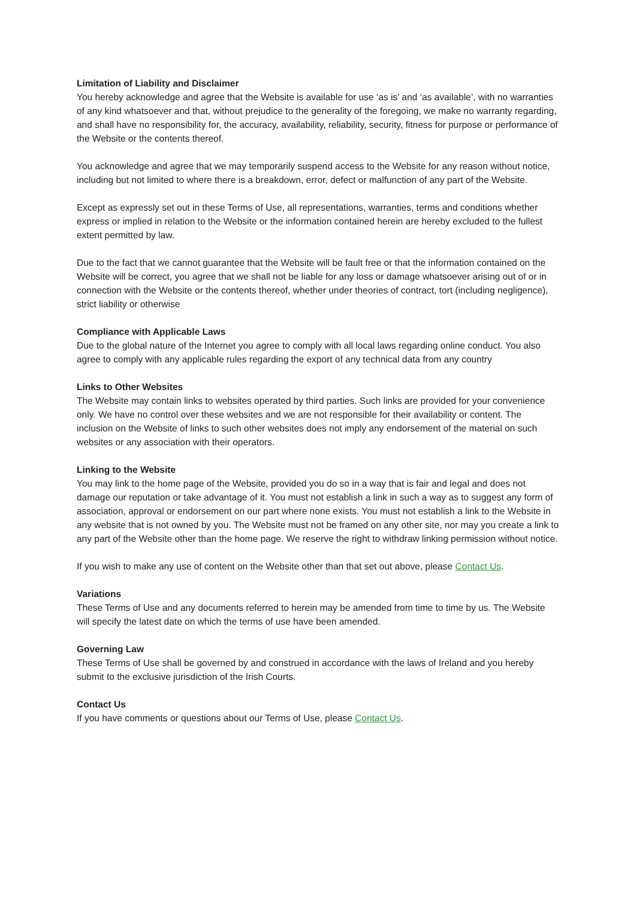Limitation of Liability and Disclaimer
You hereby acknowledge and agree that the Website is available for use ‘as is’ and ‘as available’, with no warranties of any kind whatsoever and that, without prejudice to the generality of the foregoing, we make no warranty regarding, and shall have no responsibility for, the accuracy, availability, reliability, security, fitness for purpose or performance of the Website or the contents thereof.
You acknowledge and agree that we may temporarily suspend access to the Website for any reason without notice, including but not limited to where there is a breakdown, error, defect or malfunction of any part of the Website.
Except as expressly set out in these Terms of Use, all representations, warranties, terms and conditions whether express or implied in relation to the Website or the information contained herein are hereby excluded to the fullest extent permitted by law.
Due to the fact that we cannot guarantee that the Website will be fault free or that the information contained on the Website will be correct, you agree that we shall not be liable for any loss or damage whatsoever arising out of or in connection with the Website or the contents thereof, whether under theories of contract, tort (including negligence), strict liability or otherwise
Compliance with Applicable Laws
Due to the global nature of the Internet you agree to comply with all local laws regarding online conduct. You also agree to comply with any applicable rules regarding the export of any technical data from any country
Links to Other Websites
The Website may contain links to websites operated by third parties. Such links are provided for your convenience only. We have no control over these websites and we are not responsible for their availability or content. The inclusion on the Website of links to such other websites does not imply any endorsement of the material on such websites or any association with their operators.
Linking to the Website
You may link to the home page of the Website, provided you do so in a way that is fair and legal and does not damage our reputation or take advantage of it. You must not establish a link in such a way as to suggest any form of association, approval or endorsement on our part where none exists. You must not establish a link to the Website in any website that is not owned by you. The Website must not be framed on any other site, nor may you create a link to any part of the Website other than the home page. We reserve the right to withdraw linking permission without notice.
If you wish to make any use of content on the Website other than that set out above, please Contact Us.
Variations
These Terms of Use and any documents referred to herein may be amended from time to time by us. The Website will specify the latest date on which the terms of use have been amended.
Governing Law
These Terms of Use shall be governed by and construed in accordance with the laws of Ireland and you hereby submit to the exclusive jurisdiction of the Irish Courts.
Contact Us
If you have comments or questions about our Terms of Use, please Contact Us.